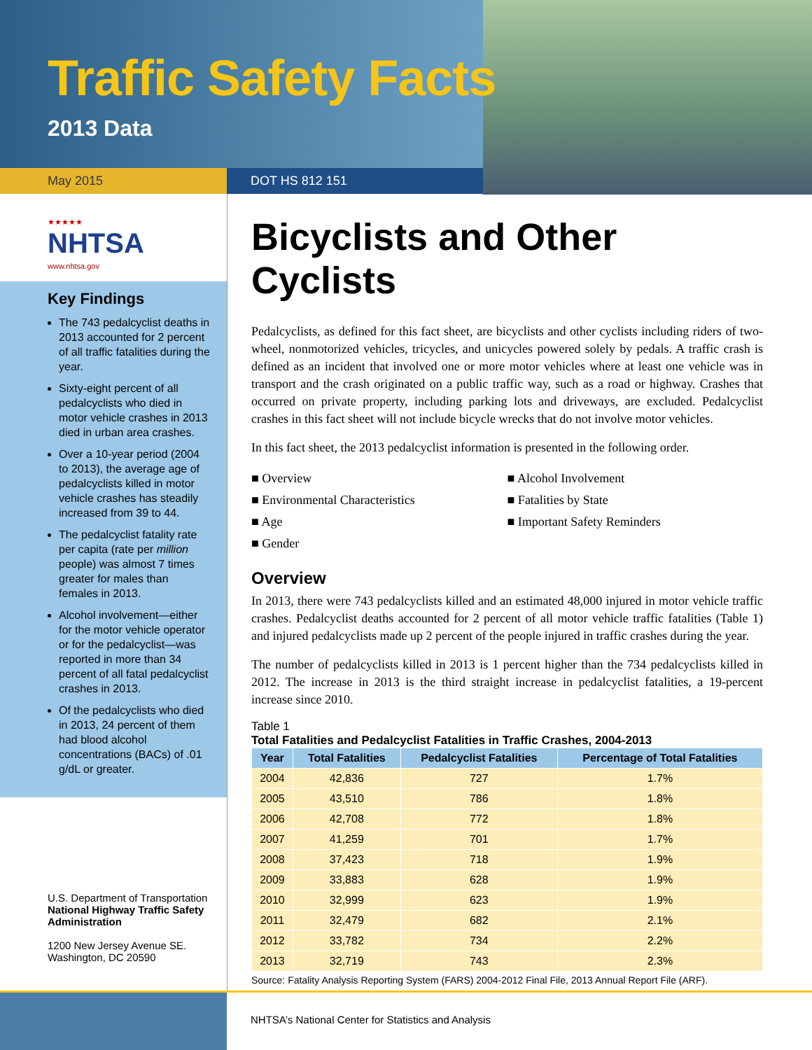Traffic Safety Facts
2013 Data
May 2015 DOT HS 812 151
★★★★★
NHTSA
www.nhtsa.gov
Key Findings
The 743 pedalcyclist deaths in 2013 accounted for 2 percent of all traffic fatalities during the year.
Sixty-eight percent of all pedalcyclists who died in motor vehicle crashes in 2013 died in urban area crashes.
Over a 10-year period (2004 to 2013), the average age of pedal­cyclists killed in motor vehicle crashes has steadily increased from 39 to 44.
The pedalcyclist fatality rate per capita (rate per million people) was almost 7 times greater for males than females in 2013.
Alcohol involvement—either for the motor vehicle operator or for the pedalcyclist—was reported in more than 34 percent of all fatal pedalcyclist crashes in 2013.
Of the pedalcyclists who died in 2013, 24 percent of them had blood alcohol concentrations (BACs) of .01 g/dL or greater.
U.S. Department of Transportation
National Highway Traffic Safety Administration
1200 New Jersey Avenue SE.
Washington, DC 20590
Bicyclists and Other Cyclists
Pedalcyclists, as defined for this fact sheet, are bicyclists and other cyclists including riders of two-wheel, nonmotorized vehicles, tricycles, and unicycles powered solely by pedals. A traffic crash is defined as an incident that involved one or more motor vehicles where at least one vehicle was in transport and the crash originated on a public traffic way, such as a road or highway. Crashes that occurred on private property, including parking lots and driveways, are excluded. Pedalcyclist crashes in this fact sheet will not include bicycle wrecks that do not involve motor vehicles.
In this fact sheet, the 2013 pedalcyclist information is presented in the following order.
■ Overview
■ Environmental Characteristics
■ Age
■ Gender
■ Alcohol Involvement
■ Fatalities by State
■ Important Safety Reminders
Overview
In 2013, there were 743 pedalcyclists killed and an estimated 48,000 injured in motor vehicle traffic crashes. Pedalcyclist deaths accounted for 2 percent of all motor vehicle traffic fatalities (Table 1) and injured pedalcyclists made up 2 percent of the people injured in traffic crashes during the year.
The number of pedalcyclists killed in 2013 is 1 percent higher than the 734 pedalcyclists killed in 2012. The increase in 2013 is the third straight increase in pedalcyclist fatalities, a 19-percent increase since 2010.
Table 1
Total Fatalities and Pedalcyclist Fatalities in Traffic Crashes, 2004-2013
| Year | Total Fatalities | Pedalcyclist Fatalities | Percentage of Total Fatalities |
| --- | --- | --- | --- |
| 2004 | 42,836 | 727 | 1.7% |
| 2005 | 43,510 | 786 | 1.8% |
| 2006 | 42,708 | 772 | 1.8% |
| 2007 | 41,259 | 701 | 1.7% |
| 2008 | 37,423 | 718 | 1.9% |
| 2009 | 33,883 | 628 | 1.9% |
| 2010 | 32,999 | 623 | 1.9% |
| 2011 | 32,479 | 682 | 2.1% |
| 2012 | 33,782 | 734 | 2.2% |
| 2013 | 32,719 | 743 | 2.3% |
Source: Fatality Analysis Reporting System (FARS) 2004-2012 Final File, 2013 Annual Report File (ARF).
NHTSA’s National Center for Statistics and Analysis